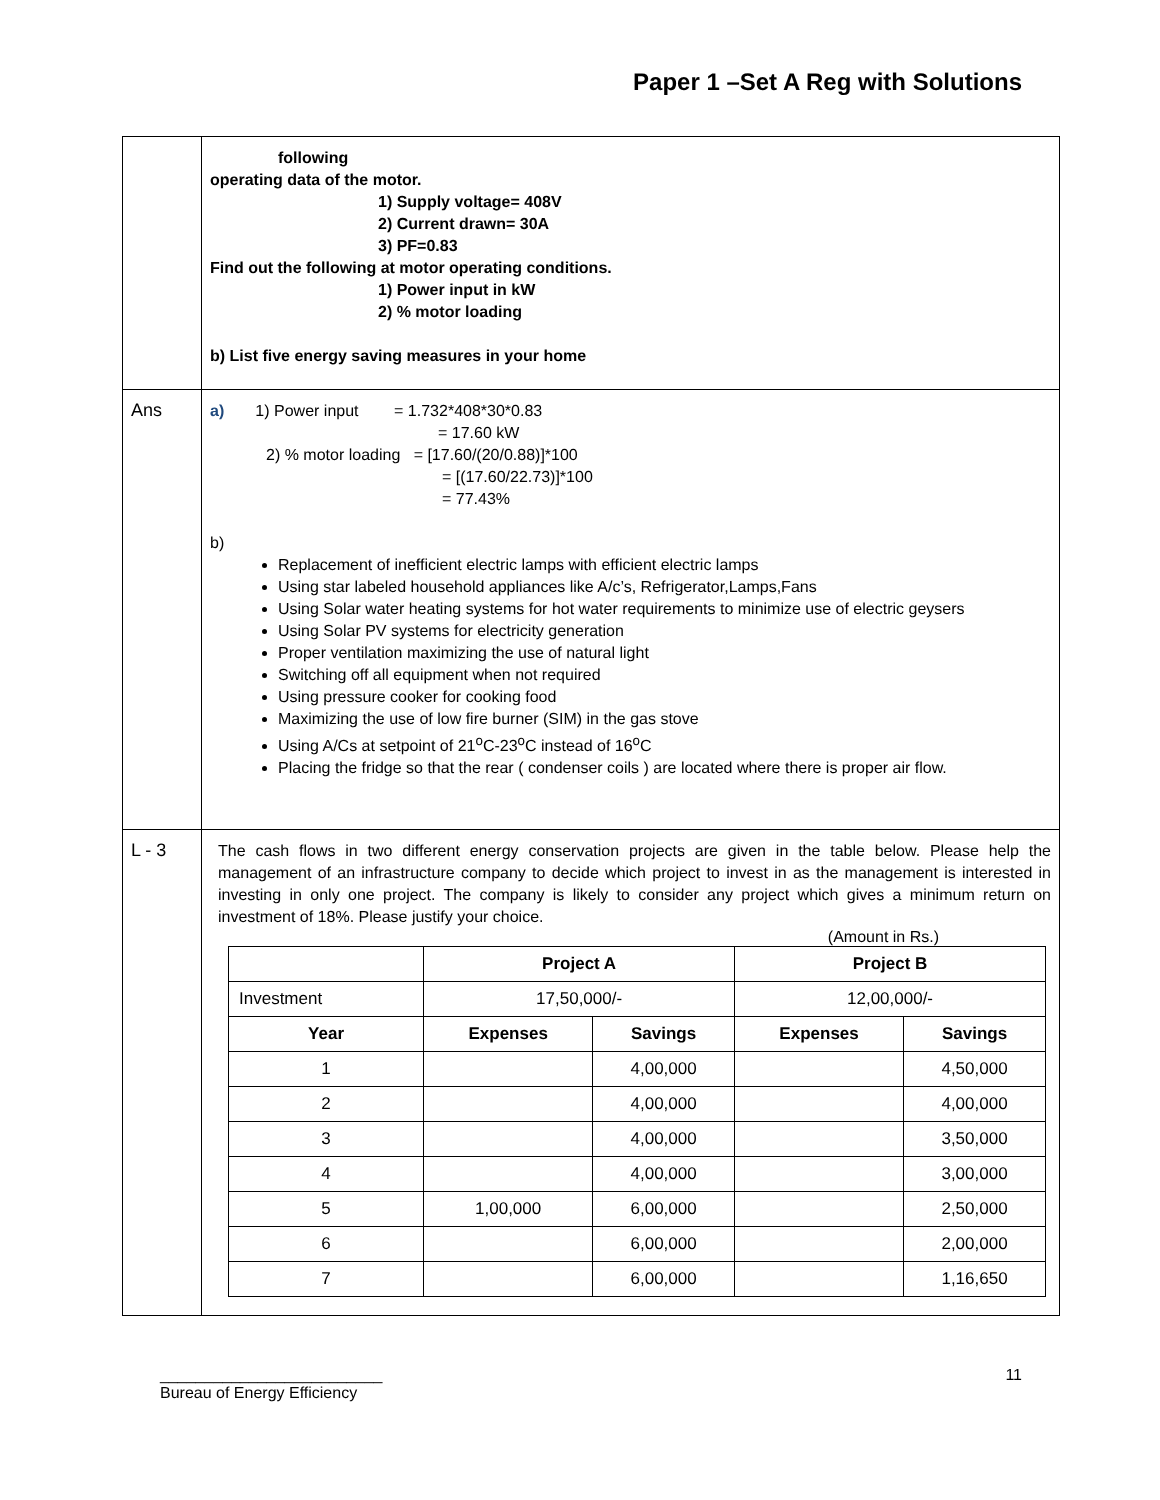Paper 1 –Set A Reg with Solutions
| | following operating data of the motor. 1) Supply voltage= 408V 2) Current drawn= 30A 3) PF=0.83 Find out the following at motor operating conditions. 1) Power input in kW 2) % motor loading b) List five energy saving measures in your home |
| Ans | a) 1) Power input = 1.732*408*30*0.83 = 17.60 kW 2) % motor loading = [17.60/(20/0.88)]*100 = [(17.60/22.73)]*100 = 77.43% b) Replacement of inefficient electric lamps with efficient electric lamps Using star labeled household appliances like A/c’s, Refrigerator,Lamps,Fans Using Solar water heating systems for hot water requirements to minimize use of electric geysers Using Solar PV systems for electricity generation Proper ventilation maximizing the use of natural light Switching off all equipment when not required Using pressure cooker for cooking food Maximizing the use of low fire burner (SIM) in the gas stove Using A/Cs at setpoint of 21<sup>o</sup>C-23<sup>o</sup>C instead of 16<sup>o</sup>C Placing the fridge so that the rear ( condenser coils ) are located where there is proper air flow. |
| L - 3 | The cash flows in two different energy conservation projects are given in the table below. Please help the management of an infrastructure company to decide which project to invest in as the management is interested in investing in only one project. The company is likely to consider any project which gives a minimum return on investment of 18%. Please justify your choice. (Amount in Rs.) / / Project A / / Project B / / / --- / --- / --- / --- / --- / / Investment / 17,50,000/- / / 12,00,000/- / / / Year / Expenses / Savings / Expenses / Savings / / 1 / / 4,00,000 / / 4,50,000 / / 2 / / 4,00,000 / / 4,00,000 / / 3 / / 4,00,000 / / 3,50,000 / / 4 / / 4,00,000 / / 3,00,000 / / 5 / 1,00,000 / 6,00,000 / / 2,50,000 / / 6 / / 6,00,000 / / 2,00,000 / / 7 / / 6,00,000 / / 1,16,650 / |
_________________________
Bureau of Energy Efficiency
11